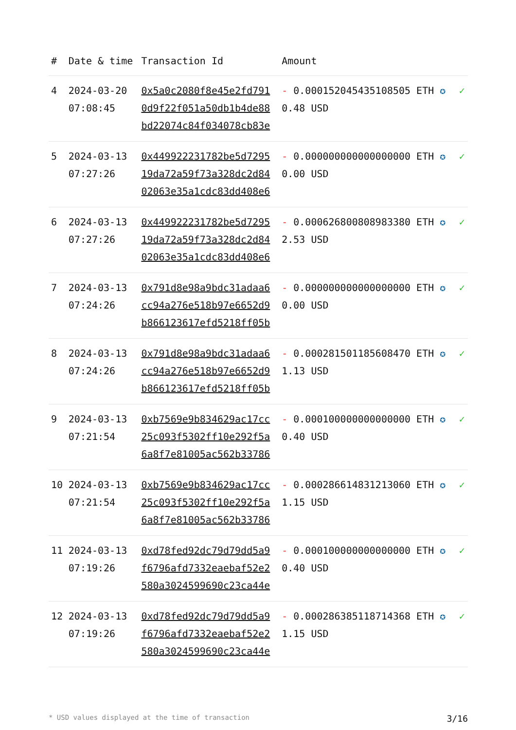| # | Date & time | Transaction Id | Amount | |
| --- | --- | --- | --- | --- |
| 4 | 2024-03-20 07:08:45 | 0x5a0c2080f8e45e2fd791 0d9f22f051a50db1b4de88 bd22074c84f034078cb83e | - 0.000152045435108505 ETH ✪ 0.48 USD | ✓ |
| 5 | 2024-03-13 07:27:26 | 0x449922231782be5d7295 19da72a59f73a328dc2d84 02063e35a1cdc83dd408e6 | - 0.000000000000000000 ETH ✪ 0.00 USD | ✓ |
| 6 | 2024-03-13 07:27:26 | 0x449922231782be5d7295 19da72a59f73a328dc2d84 02063e35a1cdc83dd408e6 | - 0.000626800808983380 ETH ✪ 2.53 USD | ✓ |
| 7 | 2024-03-13 07:24:26 | 0x791d8e98a9bdc31adaa6 cc94a276e518b97e6652d9 b866123617efd5218ff05b | - 0.000000000000000000 ETH ✪ 0.00 USD | ✓ |
| 8 | 2024-03-13 07:24:26 | 0x791d8e98a9bdc31adaa6 cc94a276e518b97e6652d9 b866123617efd5218ff05b | - 0.000281501185608470 ETH ✪ 1.13 USD | ✓ |
| 9 | 2024-03-13 07:21:54 | 0xb7569e9b834629ac17cc 25c093f5302ff10e292f5a 6a8f7e81005ac562b33786 | - 0.000100000000000000 ETH ✪ 0.40 USD | ✓ |
| 10 | 2024-03-13 07:21:54 | 0xb7569e9b834629ac17cc 25c093f5302ff10e292f5a 6a8f7e81005ac562b33786 | - 0.000286614831213060 ETH ✪ 1.15 USD | ✓ |
| 11 | 2024-03-13 07:19:26 | 0xd78fed92dc79d79dd5a9 f6796afd7332eaebaf52e2 580a3024599690c23ca44e | - 0.000100000000000000 ETH ✪ 0.40 USD | ✓ |
| 12 | 2024-03-13 07:19:26 | 0xd78fed92dc79d79dd5a9 f6796afd7332eaebaf52e2 580a3024599690c23ca44e | - 0.000286385118714368 ETH ✪ 1.15 USD | ✓ |
* USD values displayed at the time of transaction 3/16